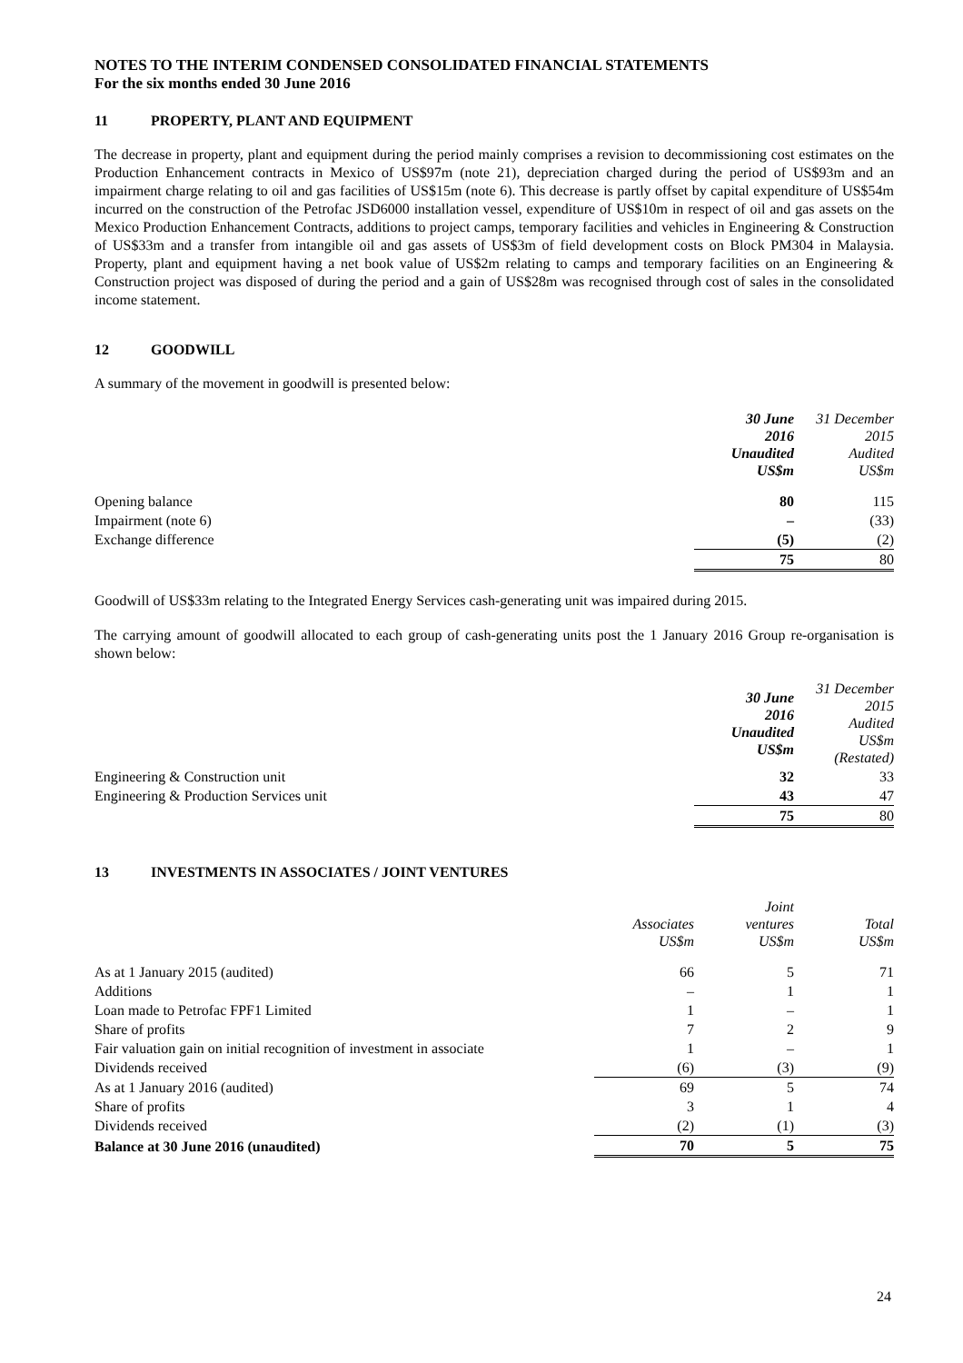NOTES TO THE INTERIM CONDENSED CONSOLIDATED FINANCIAL STATEMENTS
For the six months ended 30 June 2016
11 PROPERTY, PLANT AND EQUIPMENT
The decrease in property, plant and equipment during the period mainly comprises a revision to decommissioning cost estimates on the Production Enhancement contracts in Mexico of US$97m (note 21), depreciation charged during the period of US$93m and an impairment charge relating to oil and gas facilities of US$15m (note 6). This decrease is partly offset by capital expenditure of US$54m incurred on the construction of the Petrofac JSD6000 installation vessel, expenditure of US$10m in respect of oil and gas assets on the Mexico Production Enhancement Contracts, additions to project camps, temporary facilities and vehicles in Engineering & Construction of US$33m and a transfer from intangible oil and gas assets of US$3m of field development costs on Block PM304 in Malaysia. Property, plant and equipment having a net book value of US$2m relating to camps and temporary facilities on an Engineering & Construction project was disposed of during the period and a gain of US$28m was recognised through cost of sales in the consolidated income statement.
12 GOODWILL
A summary of the movement in goodwill is presented below:
| | 30 June 2016 Unaudited US$m | 31 December 2015 Audited US$m |
| --- | --- | --- |
| Opening balance | 80 | 115 |
| Impairment (note 6) | – | (33) |
| Exchange difference | (5) | (2) |
| | 75 | 80 |
Goodwill of US$33m relating to the Integrated Energy Services cash-generating unit was impaired during 2015.
The carrying amount of goodwill allocated to each group of cash-generating units post the 1 January 2016 Group re-organisation is shown below:
| | 30 June 2016 Unaudited US$m | 31 December 2015 Audited US$m (Restated) |
| --- | --- | --- |
| Engineering & Construction unit | 32 | 33 |
| Engineering & Production Services unit | 43 | 47 |
| | 75 | 80 |
13 INVESTMENTS IN ASSOCIATES / JOINT VENTURES
| | Associates US$m | Joint ventures US$m | Total US$m |
| --- | --- | --- | --- |
| As at 1 January 2015 (audited) | 66 | 5 | 71 |
| Additions | – | 1 | 1 |
| Loan made to Petrofac FPF1 Limited | 1 | – | 1 |
| Share of profits | 7 | 2 | 9 |
| Fair valuation gain on initial recognition of investment in associate | 1 | – | 1 |
| Dividends received | (6) | (3) | (9) |
| As at 1 January 2016 (audited) | 69 | 5 | 74 |
| Share of profits | 3 | 1 | 4 |
| Dividends received | (2) | (1) | (3) |
| Balance at 30 June 2016 (unaudited) | 70 | 5 | 75 |
24